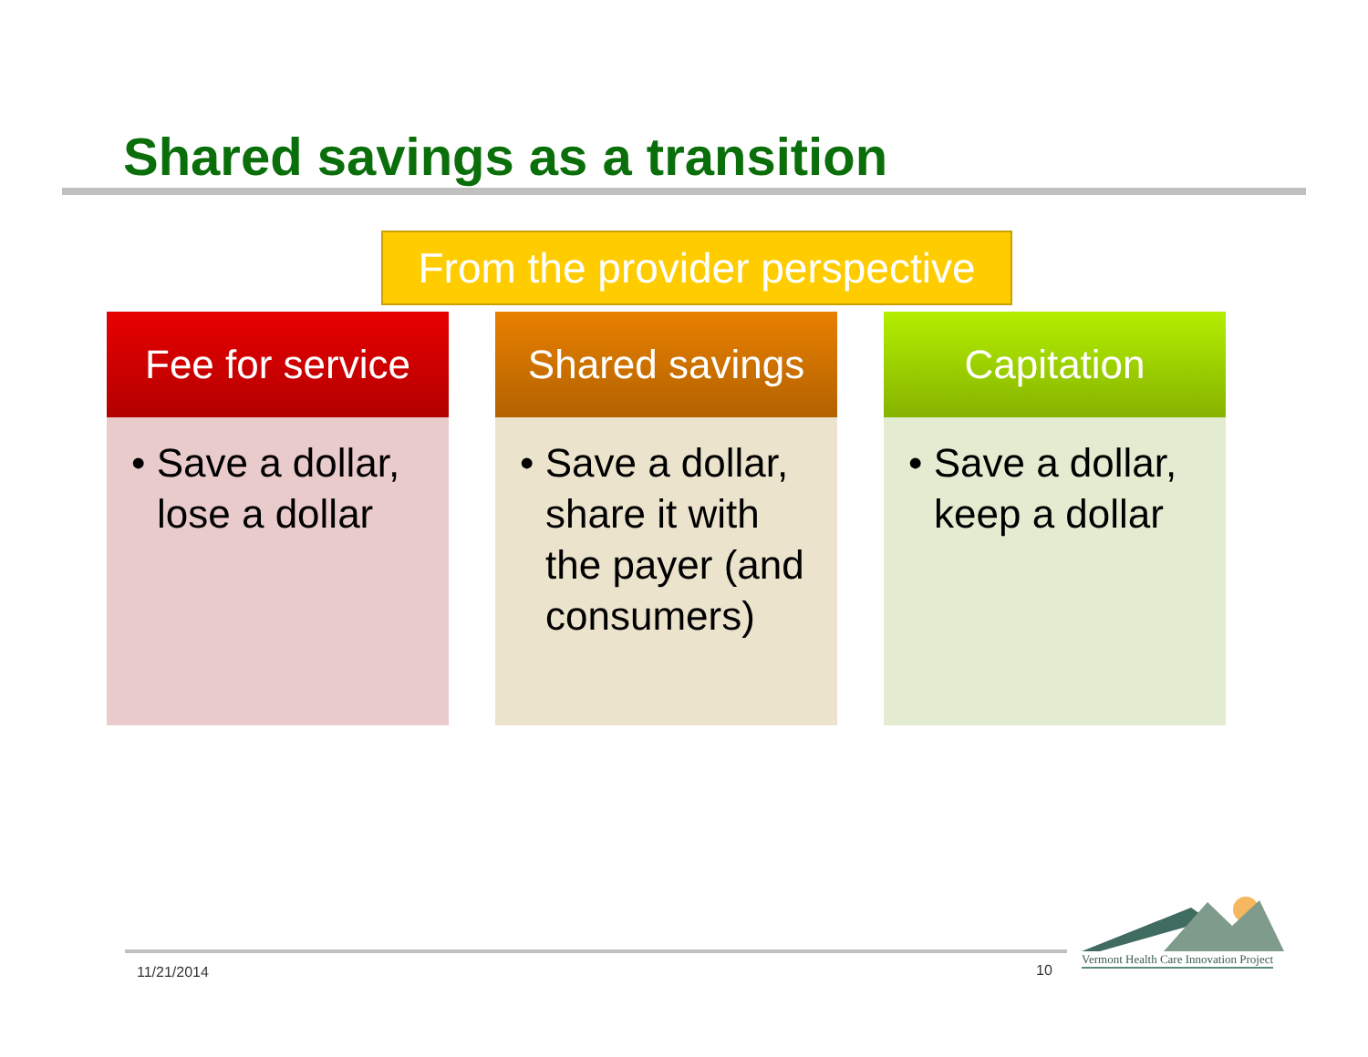Shared savings as a transition
From the provider perspective
Fee for service
• Save a dollar, lose a dollar
Shared savings
• Save a dollar, share it with the payer (and consumers)
Capitation
• Save a dollar, keep a dollar
Vermont Health Care Innovation Project
11/21/2014 10